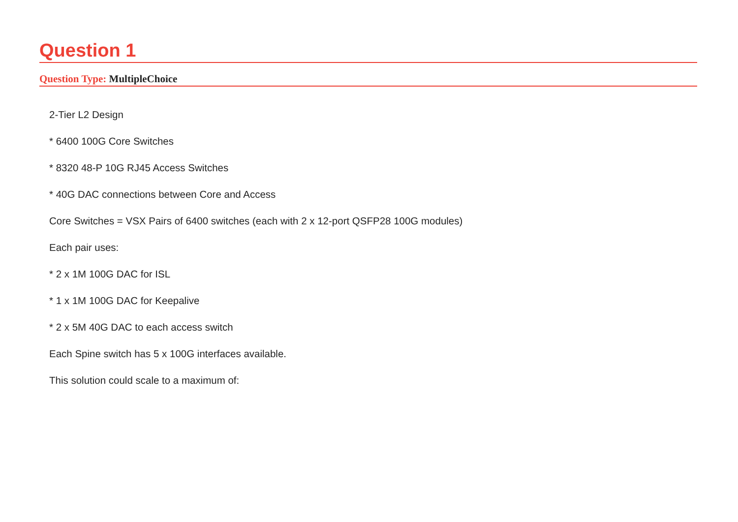Question 1
Question Type: MultipleChoice
2-Tier L2 Design
* 6400 100G Core Switches
* 8320 48-P 10G RJ45 Access Switches
* 40G DAC connections between Core and Access
Core Switches = VSX Pairs of 6400 switches (each with 2 x 12-port QSFP28 100G modules)
Each pair uses:
* 2 x 1M 100G DAC for ISL
* 1 x 1M 100G DAC for Keepalive
* 2 x 5M 40G DAC to each access switch
Each Spine switch has 5 x 100G interfaces available.
This solution could scale to a maximum of: